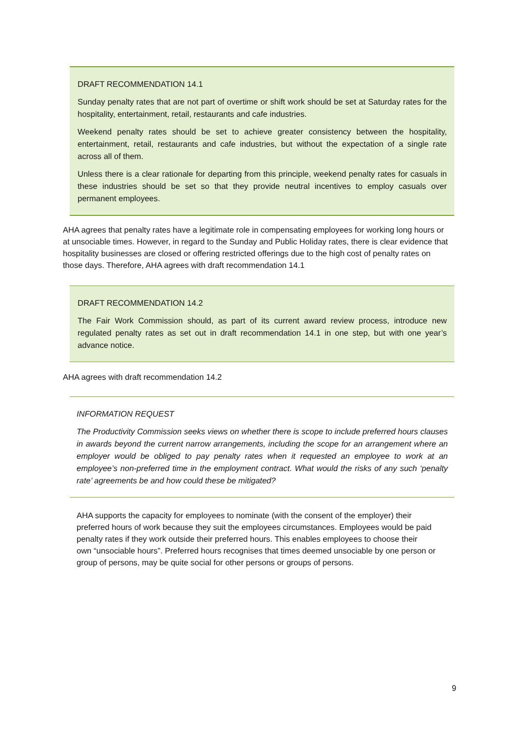DRAFT RECOMMENDATION 14.1
Sunday penalty rates that are not part of overtime or shift work should be set at Saturday rates for the hospitality, entertainment, retail, restaurants and cafe industries.
Weekend penalty rates should be set to achieve greater consistency between the hospitality, entertainment, retail, restaurants and cafe industries, but without the expectation of a single rate across all of them.
Unless there is a clear rationale for departing from this principle, weekend penalty rates for casuals in these industries should be set so that they provide neutral incentives to employ casuals over permanent employees.
AHA agrees that penalty rates have a legitimate role in compensating employees for working long hours or at unsociable times. However, in regard to the Sunday and Public Holiday rates, there is clear evidence that hospitality businesses are closed or offering restricted offerings due to the high cost of penalty rates on those days. Therefore, AHA agrees with draft recommendation 14.1
DRAFT RECOMMENDATION 14.2
The Fair Work Commission should, as part of its current award review process, introduce new regulated penalty rates as set out in draft recommendation 14.1 in one step, but with one year’s advance notice.
AHA agrees with draft recommendation 14.2
INFORMATION REQUEST
The Productivity Commission seeks views on whether there is scope to include preferred hours clauses in awards beyond the current narrow arrangements, including the scope for an arrangement where an employer would be obliged to pay penalty rates when it requested an employee to work at an employee’s non-preferred time in the employment contract. What would the risks of any such ‘penalty rate’ agreements be and how could these be mitigated?
AHA supports the capacity for employees to nominate (with the consent of the employer) their preferred hours of work because they suit the employees circumstances. Employees would be paid penalty rates if they work outside their preferred hours. This enables employees to choose their
own “unsociable hours”. Preferred hours recognises that times deemed unsociable by one person or group of persons, may be quite social for other persons or groups of persons.
9